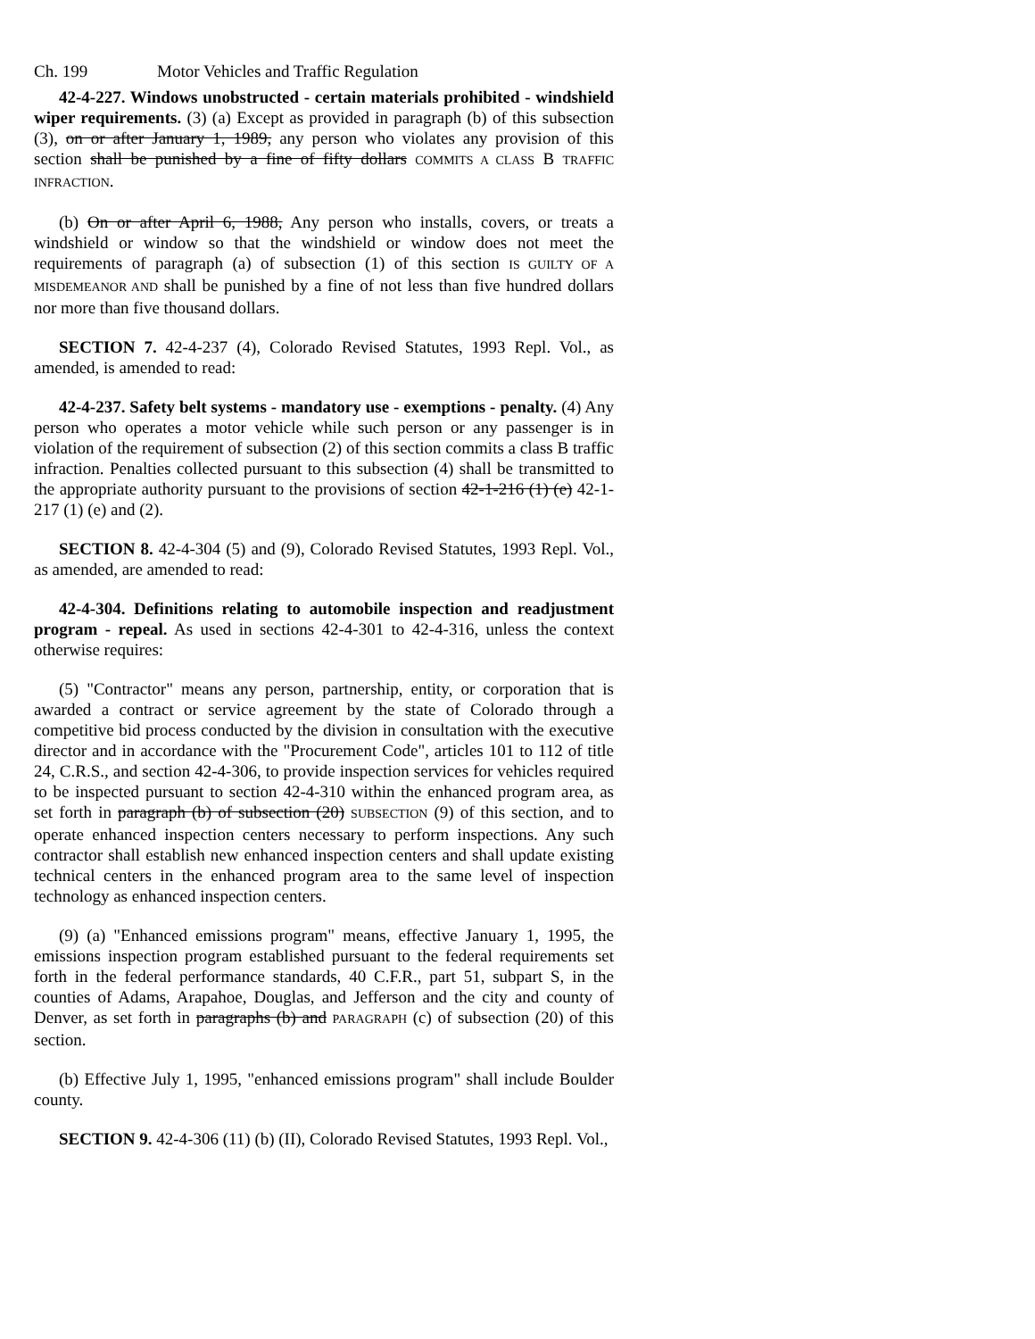Ch. 199 Motor Vehicles and Traffic Regulation
42-4-227. Windows unobstructed - certain materials prohibited - windshield wiper requirements. (3) (a) Except as provided in paragraph (b) of this subsection (3), on or after January 1, 1989, any person who violates any provision of this section shall be punished by a fine of fifty dollars COMMITS A CLASS B TRAFFIC INFRACTION.
(b) On or after April 6, 1988, Any person who installs, covers, or treats a windshield or window so that the windshield or window does not meet the requirements of paragraph (a) of subsection (1) of this section IS GUILTY OF A MISDEMEANOR AND shall be punished by a fine of not less than five hundred dollars nor more than five thousand dollars.
SECTION 7. 42-4-237 (4), Colorado Revised Statutes, 1993 Repl. Vol., as amended, is amended to read:
42-4-237. Safety belt systems - mandatory use - exemptions - penalty. (4) Any person who operates a motor vehicle while such person or any passenger is in violation of the requirement of subsection (2) of this section commits a class B traffic infraction. Penalties collected pursuant to this subsection (4) shall be transmitted to the appropriate authority pursuant to the provisions of section 42-1-216 (1) (e) 42-1-217 (1) (e) and (2).
SECTION 8. 42-4-304 (5) and (9), Colorado Revised Statutes, 1993 Repl. Vol., as amended, are amended to read:
42-4-304. Definitions relating to automobile inspection and readjustment program - repeal. As used in sections 42-4-301 to 42-4-316, unless the context otherwise requires:
(5) "Contractor" means any person, partnership, entity, or corporation that is awarded a contract or service agreement by the state of Colorado through a competitive bid process conducted by the division in consultation with the executive director and in accordance with the "Procurement Code", articles 101 to 112 of title 24, C.R.S., and section 42-4-306, to provide inspection services for vehicles required to be inspected pursuant to section 42-4-310 within the enhanced program area, as set forth in paragraph (b) of subsection (20) SUBSECTION (9) of this section, and to operate enhanced inspection centers necessary to perform inspections. Any such contractor shall establish new enhanced inspection centers and shall update existing technical centers in the enhanced program area to the same level of inspection technology as enhanced inspection centers.
(9) (a) "Enhanced emissions program" means, effective January 1, 1995, the emissions inspection program established pursuant to the federal requirements set forth in the federal performance standards, 40 C.F.R., part 51, subpart S, in the counties of Adams, Arapahoe, Douglas, and Jefferson and the city and county of Denver, as set forth in paragraphs (b) and PARAGRAPH (c) of subsection (20) of this section.
(b) Effective July 1, 1995, "enhanced emissions program" shall include Boulder county.
SECTION 9. 42-4-306 (11) (b) (II), Colorado Revised Statutes, 1993 Repl. Vol.,